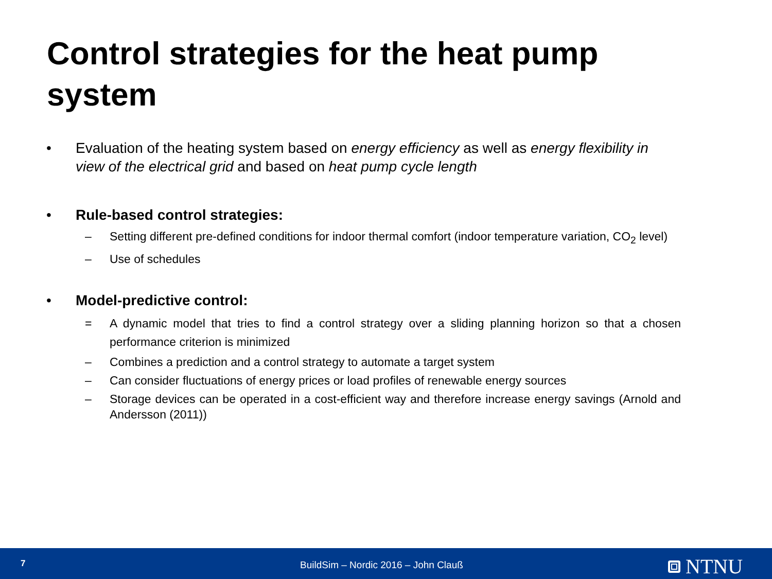Control strategies for the heat pump system
• Evaluation of the heating system based on energy efficiency as well as energy flexibility in view of the electrical grid and based on heat pump cycle length
• Rule-based control strategies:
– Setting different pre-defined conditions for indoor thermal comfort (indoor temperature variation, CO<sub>2</sub> level)
– Use of schedules
• Model-predictive control:
= A dynamic model that tries to find a control strategy over a sliding planning horizon so that a chosen performance criterion is minimized
– Combines a prediction and a control strategy to automate a target system
– Can consider fluctuations of energy prices or load profiles of renewable energy sources
– Storage devices can be operated in a cost-efficient way and therefore increase energy savings (Arnold and Andersson (2011))
7 BuildSim – Nordic 2016 – John Clauß NTNU